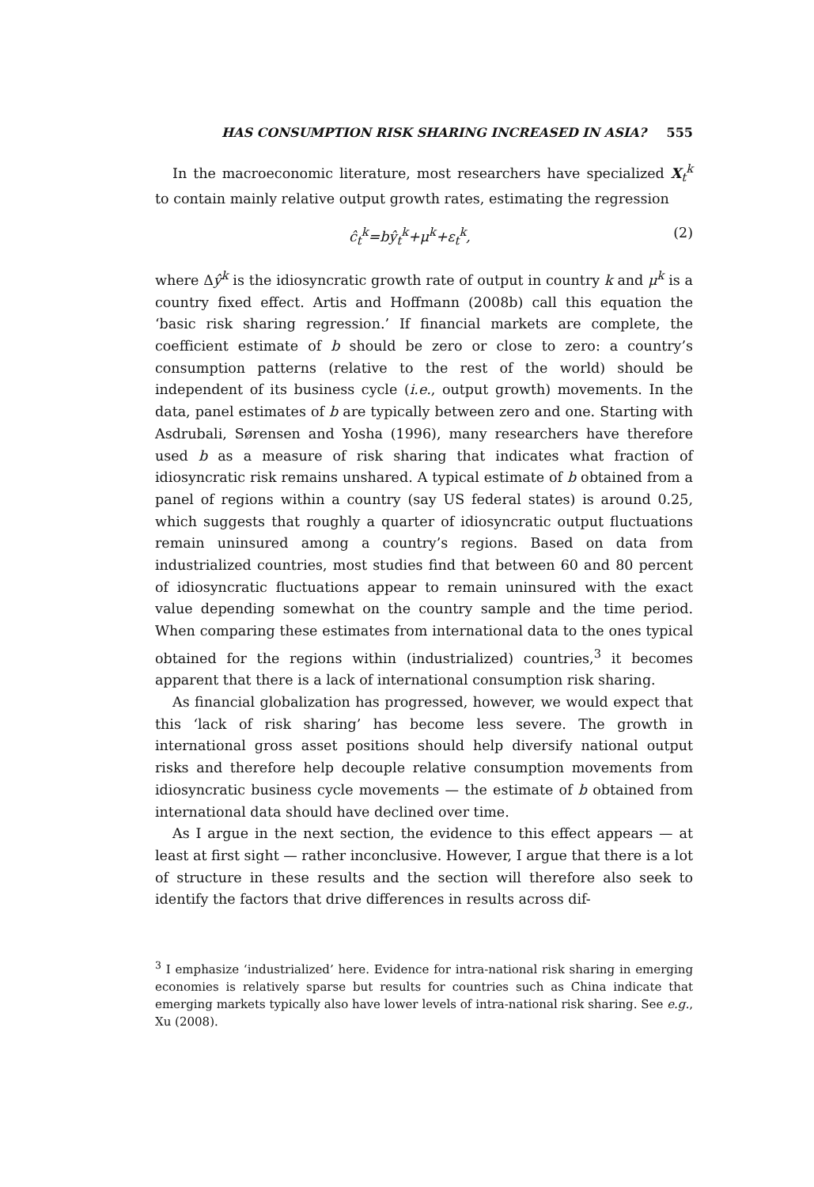HAS CONSUMPTION RISK SHARING INCREASED IN ASIA? 555
In the macroeconomic literature, most researchers have specialized X<sub>t</sub><sup>k</sup> to contain mainly relative output growth rates, estimating the regression
ĉ<sub>t</sub><sup>k</sup>=bŷ<sub>t</sub><sup>k</sup>+μ<sup>k</sup>+ε<sub>t</sub><sup>k</sup>, (2)
where Δŷ<sup>k</sup> is the idiosyncratic growth rate of output in country k and μ<sup>k</sup> is a country fixed effect. Artis and Hoffmann (2008b) call this equation the ‘basic risk sharing regression.’ If financial markets are complete, the coefficient estimate of b should be zero or close to zero: a country’s consumption patterns (relative to the rest of the world) should be independent of its business cycle (i.e., output growth) movements. In the data, panel estimates of b are typically between zero and one. Starting with Asdrubali, Sørensen and Yosha (1996), many researchers have therefore used b as a measure of risk sharing that indicates what fraction of idiosyncratic risk remains unshared. A typical estimate of b obtained from a panel of regions within a country (say US federal states) is around 0.25, which suggests that roughly a quarter of idiosyncratic output fluctuations remain uninsured among a country’s regions. Based on data from industrialized countries, most studies find that between 60 and 80 percent of idiosyncratic fluctuations appear to remain uninsured with the exact value depending somewhat on the country sample and the time period. When comparing these estimates from international data to the ones typical obtained for the regions within (industrialized) countries,<sup>3</sup> it becomes apparent that there is a lack of international consumption risk sharing.
As financial globalization has progressed, however, we would expect that this ‘lack of risk sharing’ has become less severe. The growth in international gross asset positions should help diversify national output risks and therefore help decouple relative consumption movements from idiosyncratic business cycle movements — the estimate of b obtained from international data should have declined over time.
As I argue in the next section, the evidence to this effect appears — at least at first sight — rather inconclusive. However, I argue that there is a lot of structure in these results and the section will therefore also seek to identify the factors that drive differences in results across dif-
<sup>3</sup> I emphasize ‘industrialized’ here. Evidence for intra-national risk sharing in emerging economies is relatively sparse but results for countries such as China indicate that emerging markets typically also have lower levels of intra-national risk sharing. See e.g., Xu (2008).